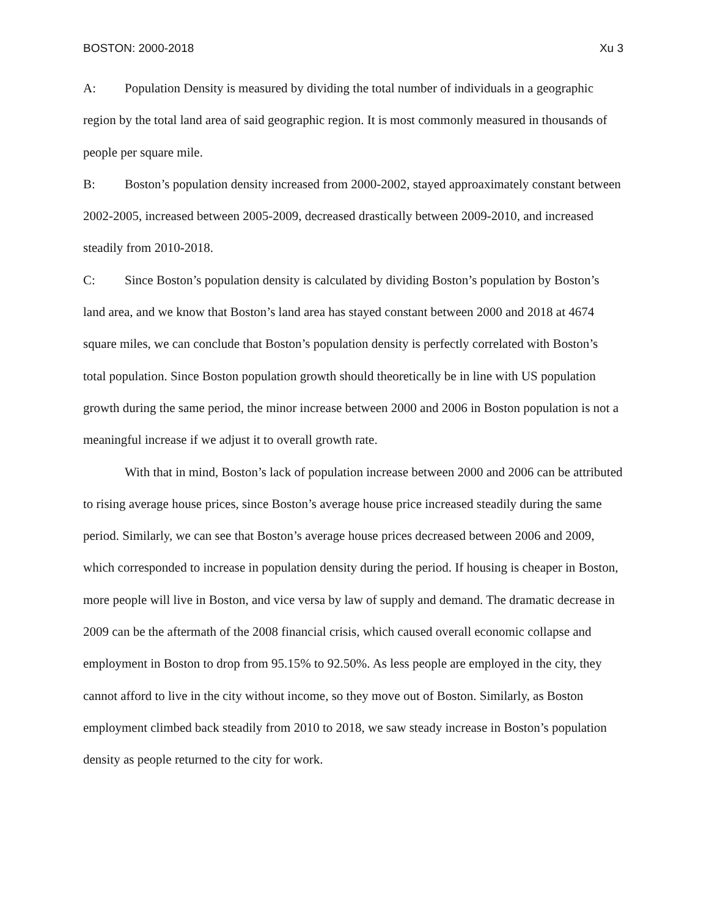BOSTON: 2000-2018 Xu 3
A: Population Density is measured by dividing the total number of individuals in a geographic region by the total land area of said geographic region. It is most commonly measured in thousands of people per square mile.
B: Boston’s population density increased from 2000-2002, stayed approaximately constant between 2002-2005, increased between 2005-2009, decreased drastically between 2009-2010, and increased steadily from 2010-2018.
C: Since Boston’s population density is calculated by dividing Boston’s population by Boston’s land area, and we know that Boston’s land area has stayed constant between 2000 and 2018 at 4674 square miles, we can conclude that Boston’s population density is perfectly correlated with Boston’s total population. Since Boston population growth should theoretically be in line with US population growth during the same period, the minor increase between 2000 and 2006 in Boston population is not a meaningful increase if we adjust it to overall growth rate.
With that in mind, Boston’s lack of population increase between 2000 and 2006 can be attributed to rising average house prices, since Boston’s average house price increased steadily during the same period. Similarly, we can see that Boston’s average house prices decreased between 2006 and 2009, which corresponded to increase in population density during the period. If housing is cheaper in Boston, more people will live in Boston, and vice versa by law of supply and demand. The dramatic decrease in 2009 can be the aftermath of the 2008 financial crisis, which caused overall economic collapse and employment in Boston to drop from 95.15% to 92.50%. As less people are employed in the city, they cannot afford to live in the city without income, so they move out of Boston. Similarly, as Boston employment climbed back steadily from 2010 to 2018, we saw steady increase in Boston’s population density as people returned to the city for work.